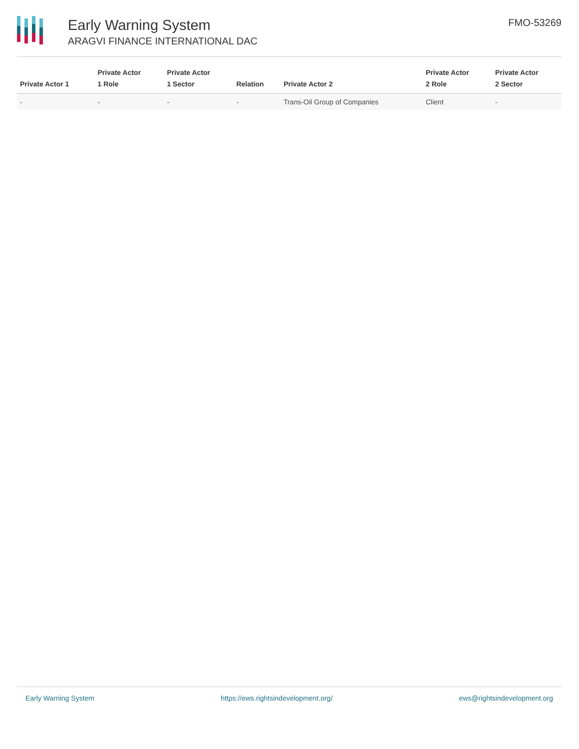Early Warning System
ARAGVI FINANCE INTERNATIONAL DAC
FMO-53269
| Private Actor 1 | Private Actor 1 Role | Private Actor 1 Sector | Relation | Private Actor 2 | Private Actor 2 Role | Private Actor 2 Sector |
| --- | --- | --- | --- | --- | --- | --- |
| - | - | - | - | Trans-Oil Group of Companies | Client | - |
Early Warning System https://ews.rightsindevelopment.org/ ews@rightsindevelopment.org